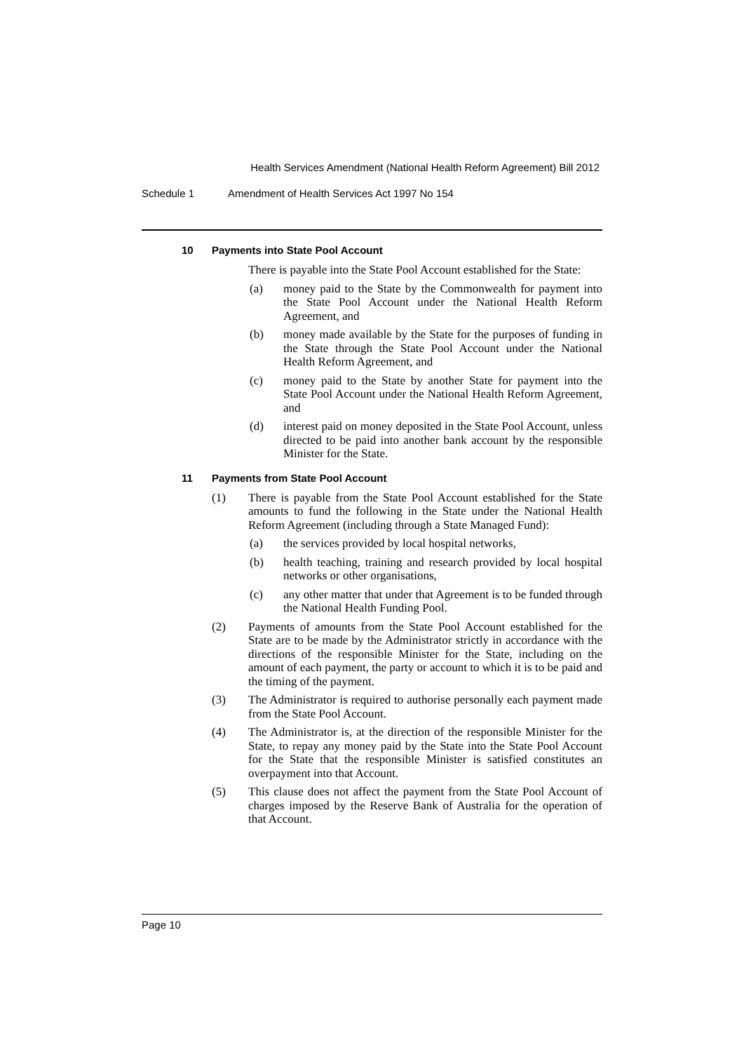Health Services Amendment (National Health Reform Agreement) Bill 2012
Schedule 1 Amendment of Health Services Act 1997 No 154
10 Payments into State Pool Account
There is payable into the State Pool Account established for the State:
(a) money paid to the State by the Commonwealth for payment into the State Pool Account under the National Health Reform Agreement, and
(b) money made available by the State for the purposes of funding in the State through the State Pool Account under the National Health Reform Agreement, and
(c) money paid to the State by another State for payment into the State Pool Account under the National Health Reform Agreement, and
(d) interest paid on money deposited in the State Pool Account, unless directed to be paid into another bank account by the responsible Minister for the State.
11 Payments from State Pool Account
(1) There is payable from the State Pool Account established for the State amounts to fund the following in the State under the National Health Reform Agreement (including through a State Managed Fund):
(a) the services provided by local hospital networks,
(b) health teaching, training and research provided by local hospital networks or other organisations,
(c) any other matter that under that Agreement is to be funded through the National Health Funding Pool.
(2) Payments of amounts from the State Pool Account established for the State are to be made by the Administrator strictly in accordance with the directions of the responsible Minister for the State, including on the amount of each payment, the party or account to which it is to be paid and the timing of the payment.
(3) The Administrator is required to authorise personally each payment made from the State Pool Account.
(4) The Administrator is, at the direction of the responsible Minister for the State, to repay any money paid by the State into the State Pool Account for the State that the responsible Minister is satisfied constitutes an overpayment into that Account.
(5) This clause does not affect the payment from the State Pool Account of charges imposed by the Reserve Bank of Australia for the operation of that Account.
Page 10